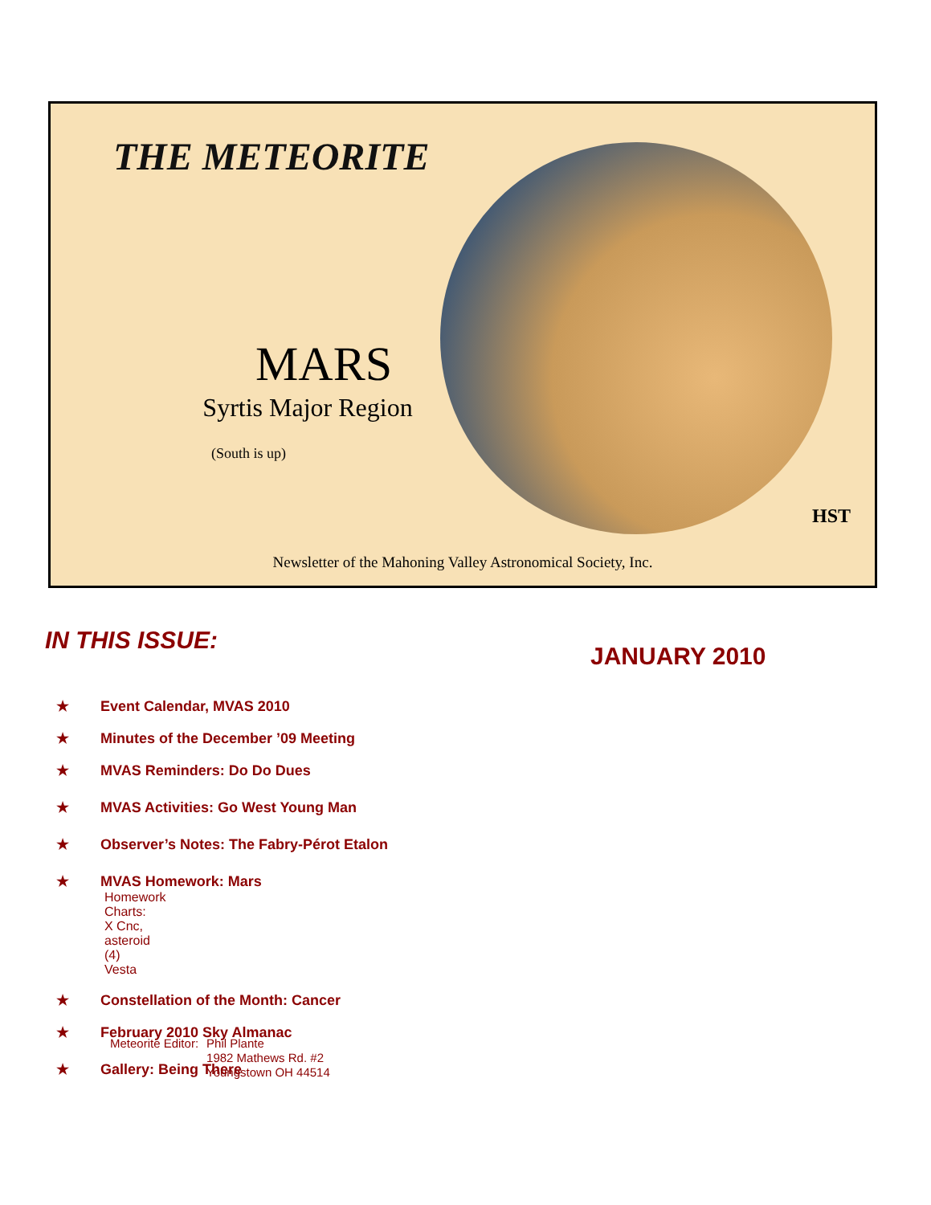THE METEORITE
MARS
Syrtis Major Region
(South is up)
HST
Newsletter of the Mahoning Valley Astronomical Society, Inc.
IN THIS ISSUE:
JANUARY 2010
★ Event Calendar, MVAS 2010
★ Minutes of the December ’09 Meeting
★ MVAS Reminders: Do Do Dues
★ MVAS Activities: Go West Young Man
★ Observer’s Notes: The Fabry-Pérot Etalon
★ MVAS Homework: Mars
Homework Charts: X Cnc, asteroid (4) Vesta
★ Constellation of the Month: Cancer
★ February 2010 Sky Almanac
★ Gallery: Being There
Meteorite Editor: Phil Plante
1982 Mathews Rd. #2
Youngstown OH 44514